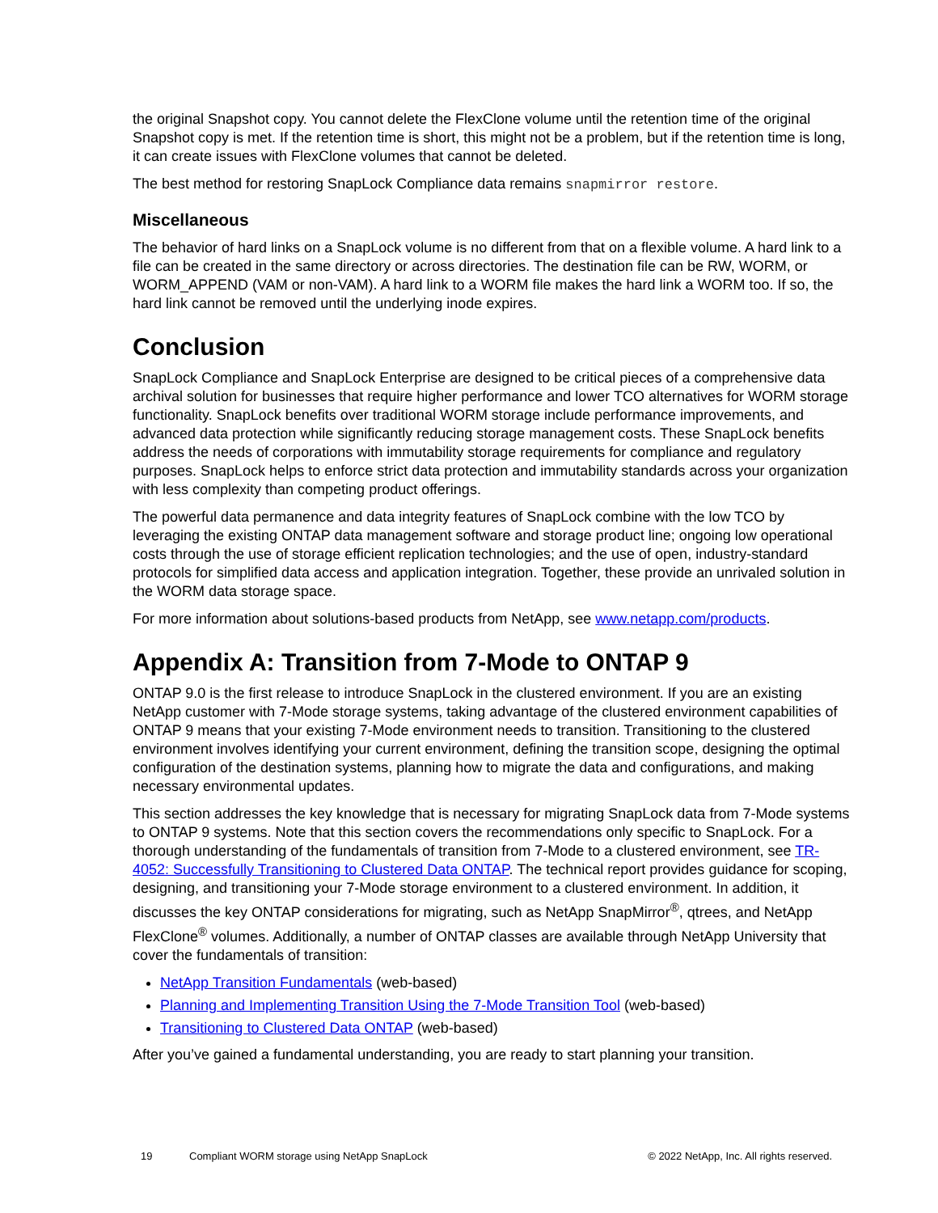the original Snapshot copy. You cannot delete the FlexClone volume until the retention time of the original Snapshot copy is met. If the retention time is short, this might not be a problem, but if the retention time is long, it can create issues with FlexClone volumes that cannot be deleted.
The best method for restoring SnapLock Compliance data remains snapmirror restore.
Miscellaneous
The behavior of hard links on a SnapLock volume is no different from that on a flexible volume. A hard link to a file can be created in the same directory or across directories. The destination file can be RW, WORM, or WORM_APPEND (VAM or non-VAM). A hard link to a WORM file makes the hard link a WORM too. If so, the hard link cannot be removed until the underlying inode expires.
Conclusion
SnapLock Compliance and SnapLock Enterprise are designed to be critical pieces of a comprehensive data archival solution for businesses that require higher performance and lower TCO alternatives for WORM storage functionality. SnapLock benefits over traditional WORM storage include performance improvements, and advanced data protection while significantly reducing storage management costs. These SnapLock benefits address the needs of corporations with immutability storage requirements for compliance and regulatory purposes. SnapLock helps to enforce strict data protection and immutability standards across your organization with less complexity than competing product offerings.
The powerful data permanence and data integrity features of SnapLock combine with the low TCO by leveraging the existing ONTAP data management software and storage product line; ongoing low operational costs through the use of storage efficient replication technologies; and the use of open, industry-standard protocols for simplified data access and application integration. Together, these provide an unrivaled solution in the WORM data storage space.
For more information about solutions-based products from NetApp, see www.netapp.com/products.
Appendix A: Transition from 7-Mode to ONTAP 9
ONTAP 9.0 is the first release to introduce SnapLock in the clustered environment. If you are an existing NetApp customer with 7-Mode storage systems, taking advantage of the clustered environment capabilities of ONTAP 9 means that your existing 7-Mode environment needs to transition. Transitioning to the clustered environment involves identifying your current environment, defining the transition scope, designing the optimal configuration of the destination systems, planning how to migrate the data and configurations, and making necessary environmental updates.
This section addresses the key knowledge that is necessary for migrating SnapLock data from 7-Mode systems to ONTAP 9 systems. Note that this section covers the recommendations only specific to SnapLock. For a thorough understanding of the fundamentals of transition from 7-Mode to a clustered environment, see TR-4052: Successfully Transitioning to Clustered Data ONTAP. The technical report provides guidance for scoping, designing, and transitioning your 7-Mode storage environment to a clustered environment. In addition, it discusses the key ONTAP considerations for migrating, such as NetApp SnapMirror<sup>®</sup>, qtrees, and NetApp FlexClone<sup>®</sup> volumes. Additionally, a number of ONTAP classes are available through NetApp University that cover the fundamentals of transition:
NetApp Transition Fundamentals (web-based)
Planning and Implementing Transition Using the 7-Mode Transition Tool (web-based)
Transitioning to Clustered Data ONTAP (web-based)
After you’ve gained a fundamental understanding, you are ready to start planning your transition.
19 Compliant WORM storage using NetApp SnapLock © 2022 NetApp, Inc. All rights reserved.